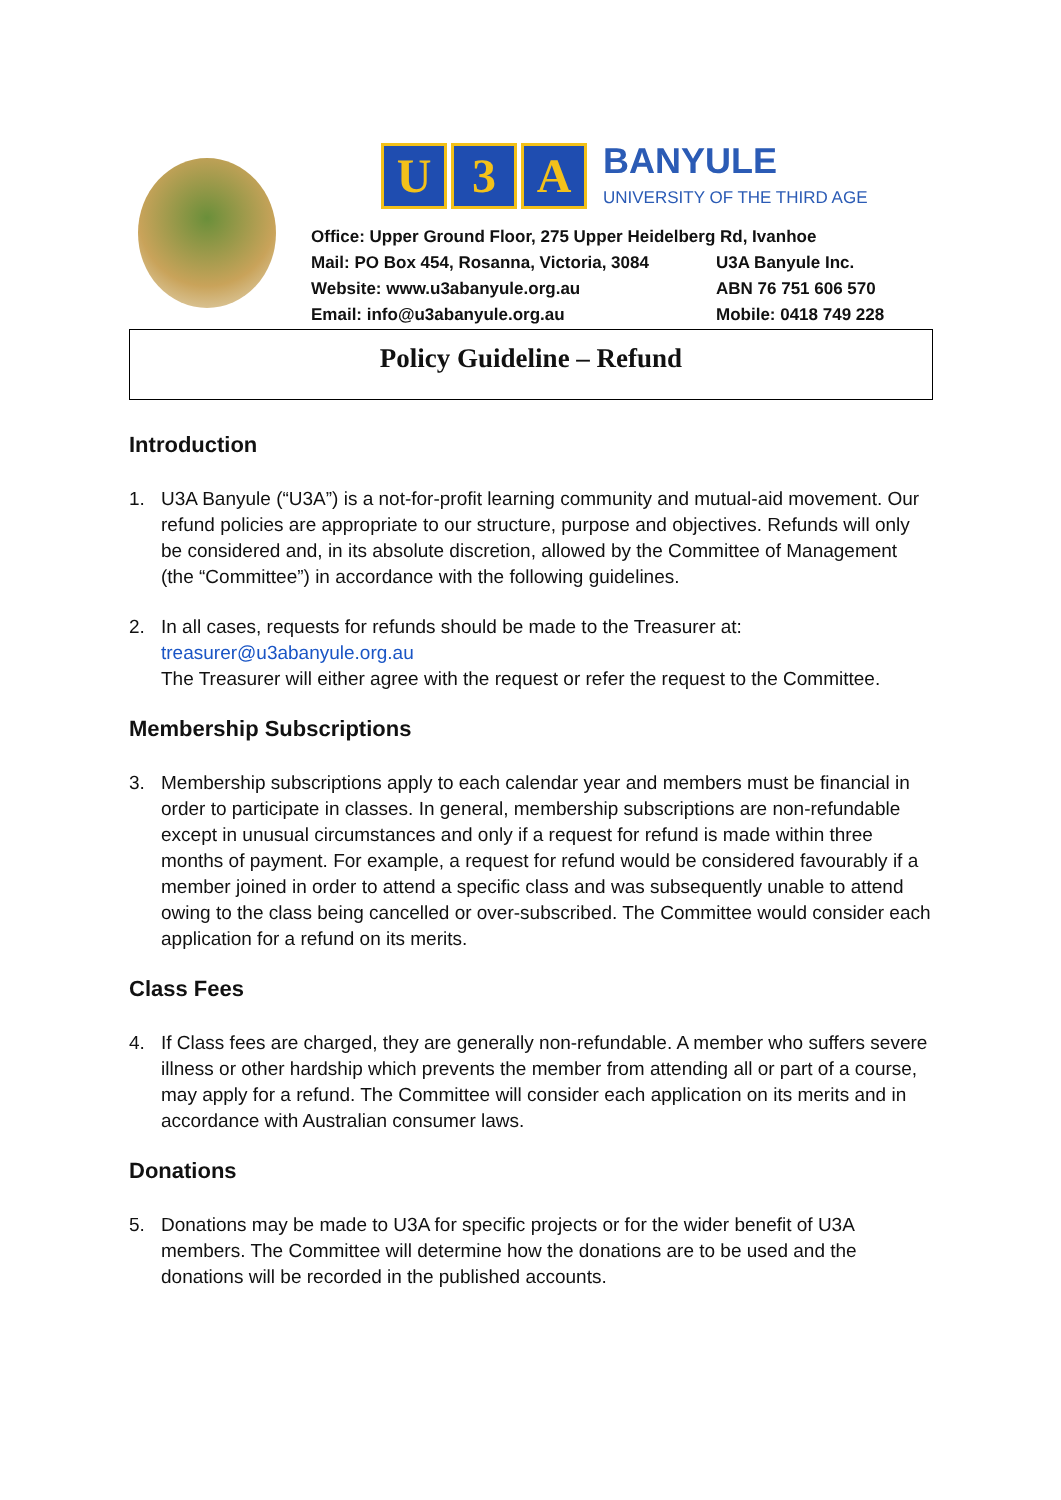U 3 A BANYULE
UNIVERSITY OF THE THIRD AGE
Office: Upper Ground Floor, 275 Upper Heidelberg Rd, Ivanhoe
Mail: PO Box 454, Rosanna, Victoria, 3084 U3A Banyule Inc.
Website: www.u3abanyule.org.au ABN 76 751 606 570
Email: info@u3abanyule.org.au Mobile: 0418 749 228
Policy Guideline – Refund
Introduction
1. U3A Banyule (“U3A”) is a not-for-profit learning community and mutual-aid movement. Our refund policies are appropriate to our structure, purpose and objectives. Refunds will only be considered and, in its absolute discretion, allowed by the Committee of Management (the “Committee”) in accordance with the following guidelines.
2. In all cases, requests for refunds should be made to the Treasurer at:
treasurer@u3abanyule.org.au
The Treasurer will either agree with the request or refer the request to the Committee.
Membership Subscriptions
3. Membership subscriptions apply to each calendar year and members must be financial in order to participate in classes. In general, membership subscriptions are non-refundable except in unusual circumstances and only if a request for refund is made within three months of payment. For example, a request for refund would be considered favourably if a member joined in order to attend a specific class and was subsequently unable to attend owing to the class being cancelled or over-subscribed. The Committee would consider each application for a refund on its merits.
Class Fees
4. If Class fees are charged, they are generally non-refundable. A member who suffers severe illness or other hardship which prevents the member from attending all or part of a course, may apply for a refund. The Committee will consider each application on its merits and in accordance with Australian consumer laws.
Donations
5. Donations may be made to U3A for specific projects or for the wider benefit of U3A members. The Committee will determine how the donations are to be used and the donations will be recorded in the published accounts.